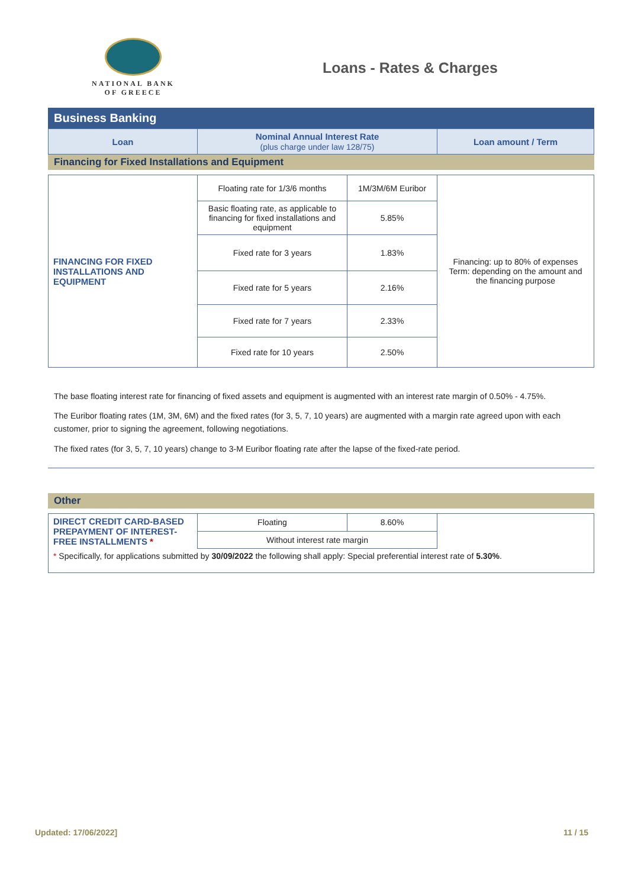NATIONAL BANK
OF GREECE
Loans - Rates & Charges
Business Banking
| Loan | Nominal Annual Interest Rate (plus charge under law 128/75) | Loan amount / Term |
| --- | --- | --- |
Financing for Fixed Installations and Equipment
| FINANCING FOR FIXED INSTALLATIONS AND EQUIPMENT | Floating rate for 1/3/6 months | 1M/3M/6M Euribor | Financing: up to 80% of expenses Term: depending on the amount and the financing purpose |
| | Basic floating rate, as applicable to financing for fixed installations and equipment | 5.85% | |
| | Fixed rate for 3 years | 1.83% | |
| | Fixed rate for 5 years | 2.16% | |
| | Fixed rate for 7 years | 2.33% | |
| | Fixed rate for 10 years | 2.50% | |
The base floating interest rate for financing of fixed assets and equipment is augmented with an interest rate margin of 0.50% - 4.75%.
The Euribor floating rates (1M, 3M, 6M) and the fixed rates (for 3, 5, 7, 10 years) are augmented with a margin rate agreed upon with each customer, prior to signing the agreement, following negotiations.
The fixed rates (for 3, 5, 7, 10 years) change to 3-M Euribor floating rate after the lapse of the fixed-rate period.
Other
| DIRECT CREDIT CARD-BASED PREPAYMENT OF INTEREST-FREE INSTALLMENTS * | Floating | 8.60% | |
| | Without interest rate margin | | |
| * Specifically, for applications submitted by 30/09/2022 the following shall apply: Special preferential interest rate of 5.30% . | | | |
Updated: 17/06/2022] 11 / 15